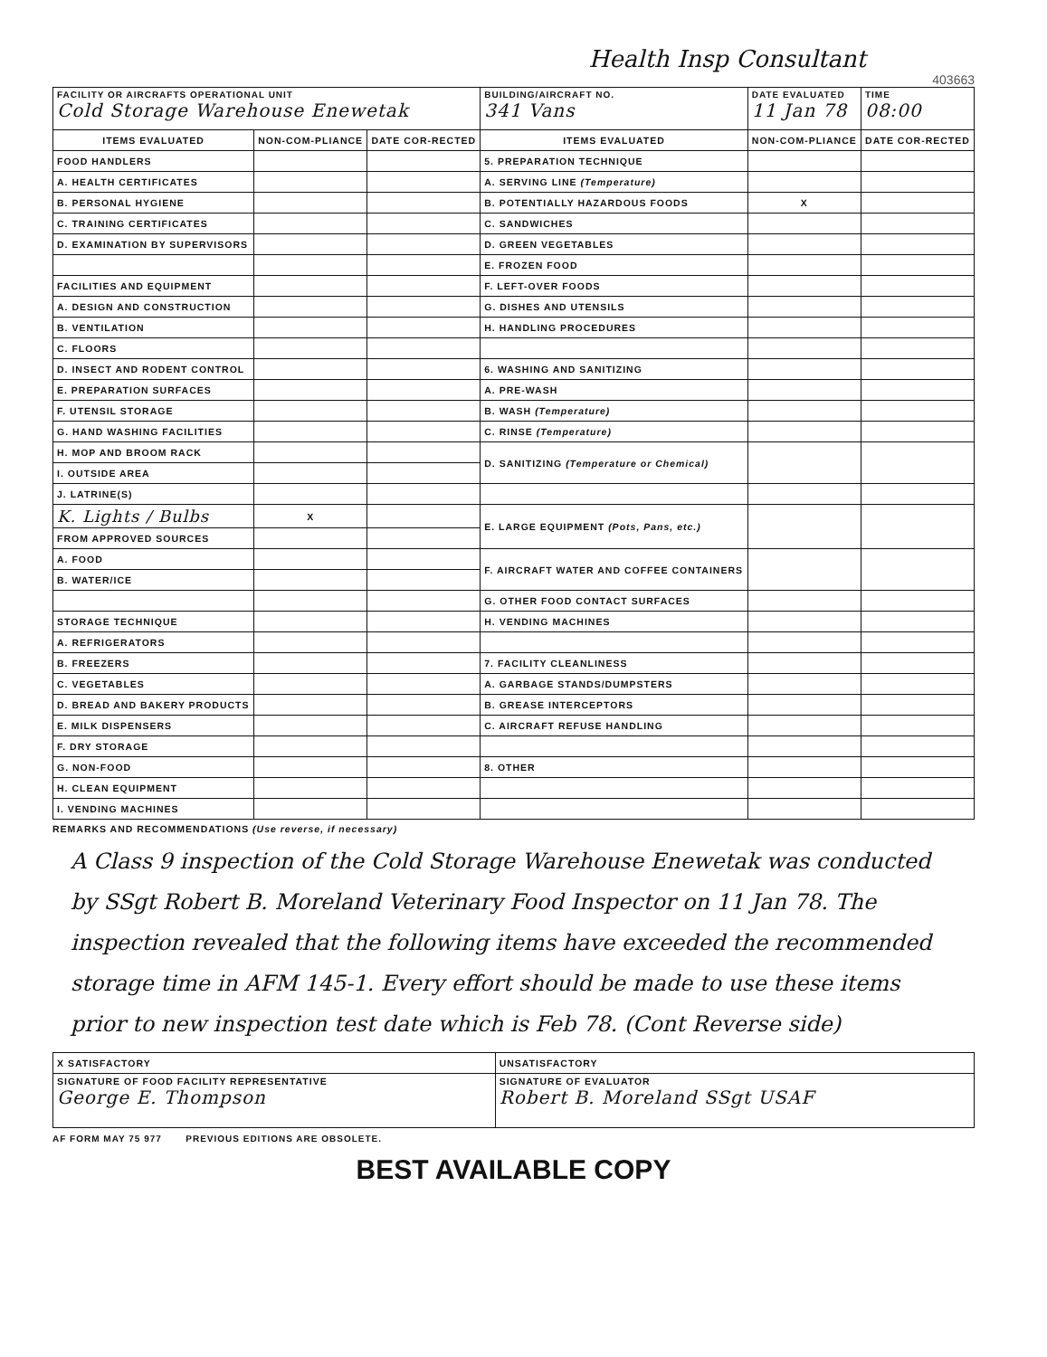Health Insp Consultant
403663
| FACILITY OR AIRCRAFTS OPERATIONAL UNIT Cold Storage Warehouse Enewetak | | | BUILDING/AIRCRAFT NO. 341 Vans | DATE EVALUATED 11 Jan 78 | TIME 08:00 |
| ITEMS EVALUATED | NON-COM-PLIANCE | DATE COR-RECTED | ITEMS EVALUATED | NON-COM-PLIANCE | DATE COR-RECTED |
| FOOD HANDLERS | | | 5. PREPARATION TECHNIQUE | | |
| A. HEALTH CERTIFICATES | | | A. SERVING LINE (Temperature) | | |
| B. PERSONAL HYGIENE | | | B. POTENTIALLY HAZARDOUS FOODS | X | |
| C. TRAINING CERTIFICATES | | | C. SANDWICHES | | |
| D. EXAMINATION BY SUPERVISORS | | | D. GREEN VEGETABLES | | |
| | | | E. FROZEN FOOD | | |
| FACILITIES AND EQUIPMENT | | | F. LEFT-OVER FOODS | | |
| A. DESIGN AND CONSTRUCTION | | | G. DISHES AND UTENSILS | | |
| B. VENTILATION | | | H. HANDLING PROCEDURES | | |
| C. FLOORS | | | | | |
| D. INSECT AND RODENT CONTROL | | | 6. WASHING AND SANITIZING | | |
| E. PREPARATION SURFACES | | | A. PRE-WASH | | |
| F. UTENSIL STORAGE | | | B. WASH (Temperature) | | |
| G. HAND WASHING FACILITIES | | | C. RINSE (Temperature) | | |
| H. MOP AND BROOM RACK | | | D. SANITIZING (Temperature or Chemical) | | |
| I. OUTSIDE AREA | | | | | |
| J. LATRINE(S) | | | | | |
| K. Lights / Bulbs | X | | E. LARGE EQUIPMENT (Pots, Pans, etc.) | | |
| FROM APPROVED SOURCES | | | | | |
| A. FOOD | | | F. AIRCRAFT WATER AND COFFEE CONTAINERS | | |
| B. WATER/ICE | | | | | |
| | | | G. OTHER FOOD CONTACT SURFACES | | |
| STORAGE TECHNIQUE | | | H. VENDING MACHINES | | |
| A. REFRIGERATORS | | | | | |
| B. FREEZERS | | | 7. FACILITY CLEANLINESS | | |
| C. VEGETABLES | | | A. GARBAGE STANDS/DUMPSTERS | | |
| D. BREAD AND BAKERY PRODUCTS | | | B. GREASE INTERCEPTORS | | |
| E. MILK DISPENSERS | | | C. AIRCRAFT REFUSE HANDLING | | |
| F. DRY STORAGE | | | | | |
| G. NON-FOOD | | | 8. OTHER | | |
| H. CLEAN EQUIPMENT | | | | | |
| I. VENDING MACHINES | | | | | |
REMARKS AND RECOMMENDATIONS (Use reverse, if necessary)
A Class 9 inspection of the Cold Storage Warehouse Enewetak was conducted by SSgt Robert B. Moreland Veterinary Food Inspector on 11 Jan 78. The inspection revealed that the following items have exceeded the recommended storage time in AFM 145-1. Every effort should be made to use these items prior to new inspection test date which is Feb 78. (Cont Reverse side)
| X SATISFACTORY | UNSATISFACTORY |
| SIGNATURE OF FOOD FACILITY REPRESENTATIVE George E. Thompson | SIGNATURE OF EVALUATOR Robert B. Moreland SSgt USAF |
AF FORM MAY 75 977 PREVIOUS EDITIONS ARE OBSOLETE.
BEST AVAILABLE COPY